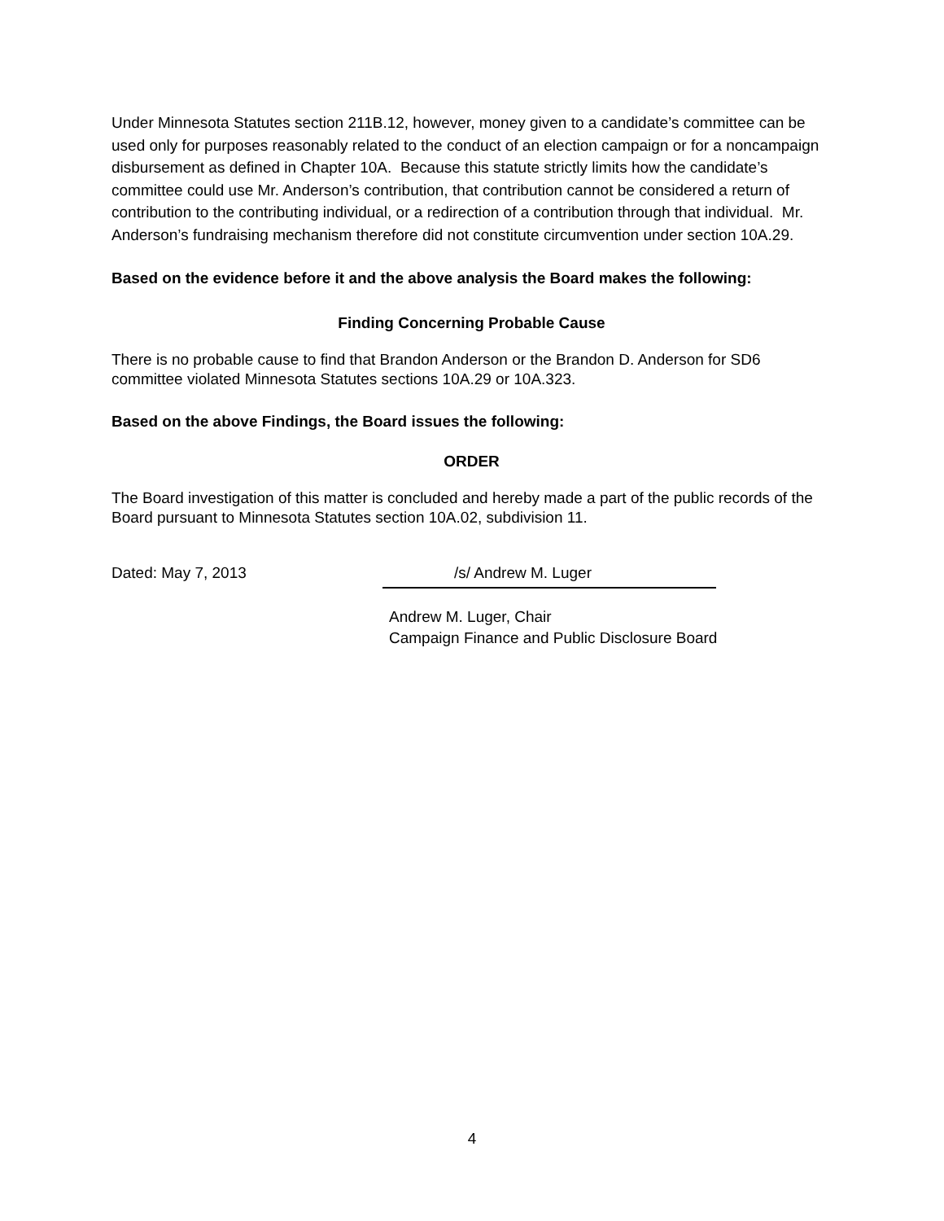Under Minnesota Statutes section 211B.12, however, money given to a candidate’s committee can be used only for purposes reasonably related to the conduct of an election campaign or for a noncampaign disbursement as defined in Chapter 10A. Because this statute strictly limits how the candidate’s committee could use Mr. Anderson’s contribution, that contribution cannot be considered a return of contribution to the contributing individual, or a redirection of a contribution through that individual. Mr. Anderson’s fundraising mechanism therefore did not constitute circumvention under section 10A.29.
Based on the evidence before it and the above analysis the Board makes the following:
Finding Concerning Probable Cause
There is no probable cause to find that Brandon Anderson or the Brandon D. Anderson for SD6 committee violated Minnesota Statutes sections 10A.29 or 10A.323.
Based on the above Findings, the Board issues the following:
ORDER
The Board investigation of this matter is concluded and hereby made a part of the public records of the Board pursuant to Minnesota Statutes section 10A.02, subdivision 11.
Dated: May 7, 2013 /s/ Andrew M. Luger
Andrew M. Luger, Chair
Campaign Finance and Public Disclosure Board
4